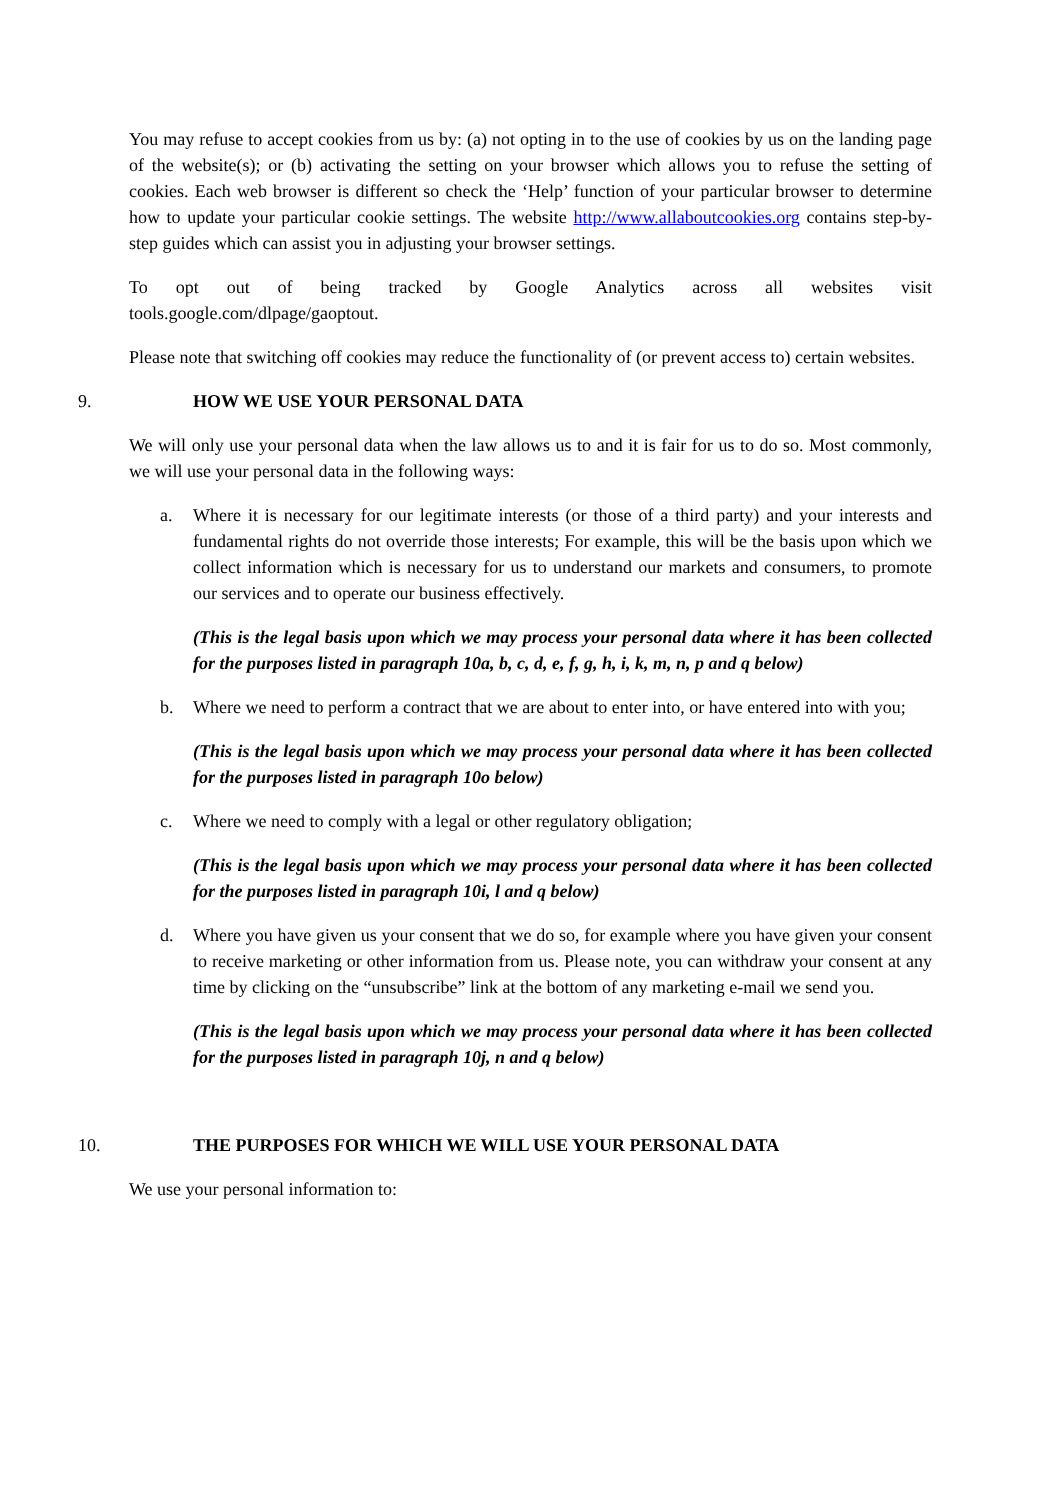You may refuse to accept cookies from us by: (a) not opting in to the use of cookies by us on the landing page of the website(s); or (b) activating the setting on your browser which allows you to refuse the setting of cookies. Each web browser is different so check the ‘Help’ function of your particular browser to determine how to update your particular cookie settings. The website http://www.allaboutcookies.org contains step-by-step guides which can assist you in adjusting your browser settings.
To opt out of being tracked by Google Analytics across all websites visit
tools.google.com/dlpage/gaoptout.
Please note that switching off cookies may reduce the functionality of (or prevent access to) certain websites.
9. HOW WE USE YOUR PERSONAL DATA
We will only use your personal data when the law allows us to and it is fair for us to do so. Most commonly, we will use your personal data in the following ways:
a. Where it is necessary for our legitimate interests (or those of a third party) and your interests and fundamental rights do not override those interests; For example, this will be the basis upon which we collect information which is necessary for us to understand our markets and consumers, to promote our services and to operate our business effectively.
(This is the legal basis upon which we may process your personal data where it has been collected for the purposes listed in paragraph 10a, b, c, d, e, f, g, h, i, k, m, n, p and q below)
b. Where we need to perform a contract that we are about to enter into, or have entered into with you;
(This is the legal basis upon which we may process your personal data where it has been collected for the purposes listed in paragraph 10o below)
c. Where we need to comply with a legal or other regulatory obligation;
(This is the legal basis upon which we may process your personal data where it has been collected for the purposes listed in paragraph 10i, l and q below)
d. Where you have given us your consent that we do so, for example where you have given your consent to receive marketing or other information from us. Please note, you can withdraw your consent at any time by clicking on the “unsubscribe” link at the bottom of any marketing e-mail we send you.
(This is the legal basis upon which we may process your personal data where it has been collected for the purposes listed in paragraph 10j, n and q below)
10. THE PURPOSES FOR WHICH WE WILL USE YOUR PERSONAL DATA
We use your personal information to: